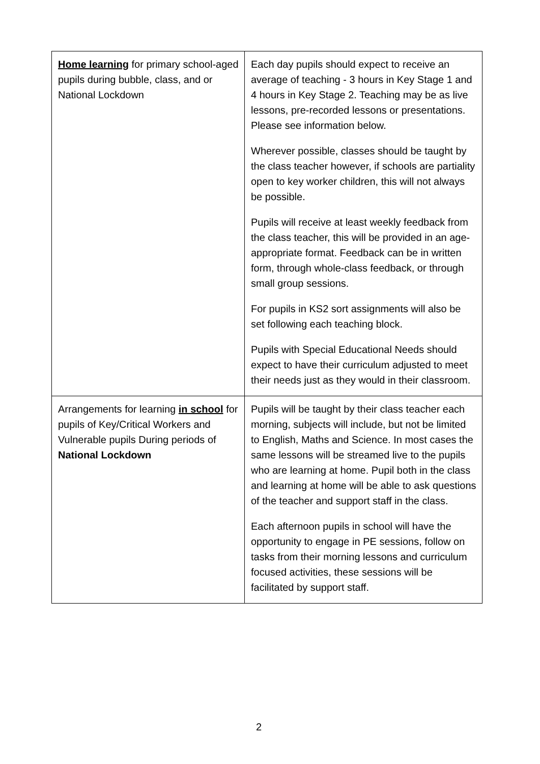| Home learning for primary school-aged pupils during bubble, class, and or National Lockdown | Each day pupils should expect to receive an average of teaching - 3 hours in Key Stage 1 and 4 hours in Key Stage 2. Teaching may be as live lessons, pre-recorded lessons or presentations. Please see information below. Wherever possible, classes should be taught by the class teacher however, if schools are partiality open to key worker children, this will not always be possible. Pupils will receive at least weekly feedback from the class teacher, this will be provided in an age-appropriate format. Feedback can be in written form, through whole-class feedback, or through small group sessions. For pupils in KS2 sort assignments will also be set following each teaching block. Pupils with Special Educational Needs should expect to have their curriculum adjusted to meet their needs just as they would in their classroom. |
| Arrangements for learning in school for pupils of Key/Critical Workers and Vulnerable pupils During periods of National Lockdown | Pupils will be taught by their class teacher each morning, subjects will include, but not be limited to English, Maths and Science. In most cases the same lessons will be streamed live to the pupils who are learning at home. Pupil both in the class and learning at home will be able to ask questions of the teacher and support staff in the class. Each afternoon pupils in school will have the opportunity to engage in PE sessions, follow on tasks from their morning lessons and curriculum focused activities, these sessions will be facilitated by support staff. |
2